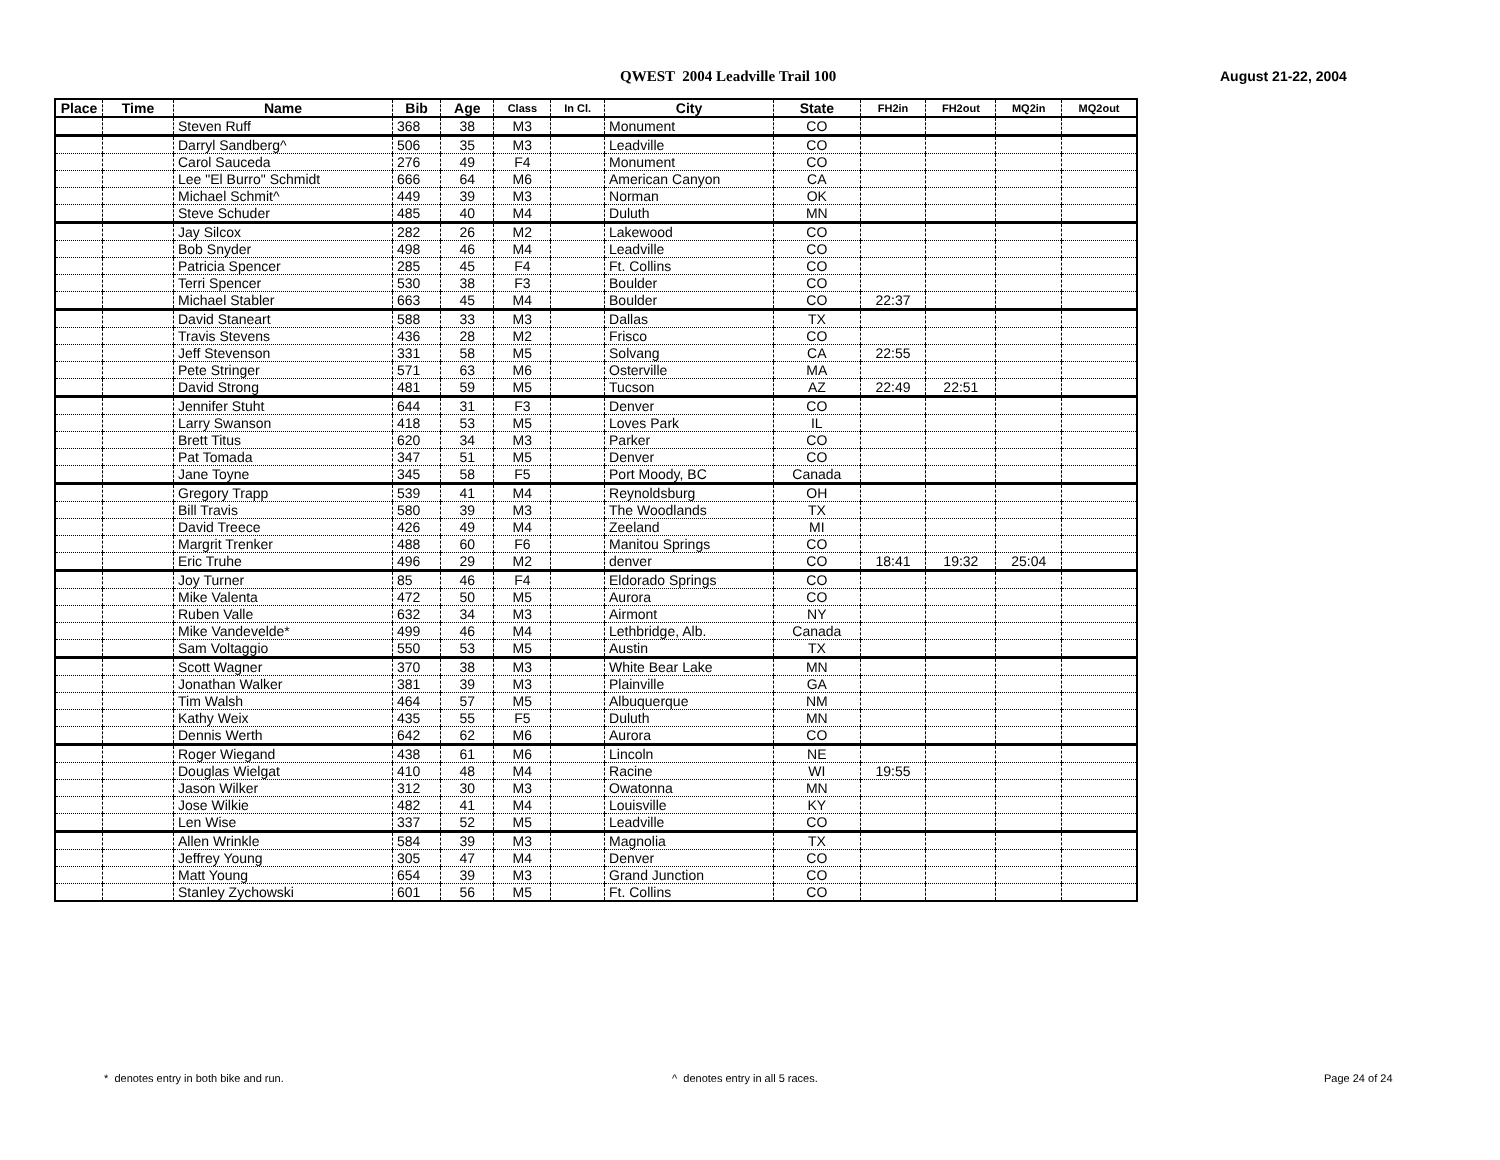QWEST 2004 Leadville Trail 100 August 21-22, 2004
| Place | Time | Name | Bib | Age | Class | In Cl. | City | State | FH2in | FH2out | MQ2in | MQ2out |
| --- | --- | --- | --- | --- | --- | --- | --- | --- | --- | --- | --- | --- |
| | | Steven Ruff | 368 | 38 | M3 | | Monument | CO | | | | |
| | | Darryl Sandberg^ | 506 | 35 | M3 | | Leadville | CO | | | | |
| | | Carol Sauceda | 276 | 49 | F4 | | Monument | CO | | | | |
| | | Lee "El Burro" Schmidt | 666 | 64 | M6 | | American Canyon | CA | | | | |
| | | Michael Schmit^ | 449 | 39 | M3 | | Norman | OK | | | | |
| | | Steve Schuder | 485 | 40 | M4 | | Duluth | MN | | | | |
| | | Jay Silcox | 282 | 26 | M2 | | Lakewood | CO | | | | |
| | | Bob Snyder | 498 | 46 | M4 | | Leadville | CO | | | | |
| | | Patricia Spencer | 285 | 45 | F4 | | Ft. Collins | CO | | | | |
| | | Terri Spencer | 530 | 38 | F3 | | Boulder | CO | | | | |
| | | Michael Stabler | 663 | 45 | M4 | | Boulder | CO | 22:37 | | | |
| | | David Staneart | 588 | 33 | M3 | | Dallas | TX | | | | |
| | | Travis Stevens | 436 | 28 | M2 | | Frisco | CO | | | | |
| | | Jeff Stevenson | 331 | 58 | M5 | | Solvang | CA | 22:55 | | | |
| | | Pete Stringer | 571 | 63 | M6 | | Osterville | MA | | | | |
| | | David Strong | 481 | 59 | M5 | | Tucson | AZ | 22:49 | 22:51 | | |
| | | Jennifer Stuht | 644 | 31 | F3 | | Denver | CO | | | | |
| | | Larry Swanson | 418 | 53 | M5 | | Loves Park | IL | | | | |
| | | Brett Titus | 620 | 34 | M3 | | Parker | CO | | | | |
| | | Pat Tomada | 347 | 51 | M5 | | Denver | CO | | | | |
| | | Jane Toyne | 345 | 58 | F5 | | Port Moody, BC | Canada | | | | |
| | | Gregory Trapp | 539 | 41 | M4 | | Reynoldsburg | OH | | | | |
| | | Bill Travis | 580 | 39 | M3 | | The Woodlands | TX | | | | |
| | | David Treece | 426 | 49 | M4 | | Zeeland | MI | | | | |
| | | Margrit Trenker | 488 | 60 | F6 | | Manitou Springs | CO | | | | |
| | | Eric Truhe | 496 | 29 | M2 | | denver | CO | 18:41 | 19:32 | 25:04 | |
| | | Joy Turner | 85 | 46 | F4 | | Eldorado Springs | CO | | | | |
| | | Mike Valenta | 472 | 50 | M5 | | Aurora | CO | | | | |
| | | Ruben Valle | 632 | 34 | M3 | | Airmont | NY | | | | |
| | | Mike Vandevelde* | 499 | 46 | M4 | | Lethbridge, Alb. | Canada | | | | |
| | | Sam Voltaggio | 550 | 53 | M5 | | Austin | TX | | | | |
| | | Scott Wagner | 370 | 38 | M3 | | White Bear Lake | MN | | | | |
| | | Jonathan Walker | 381 | 39 | M3 | | Plainville | GA | | | | |
| | | Tim Walsh | 464 | 57 | M5 | | Albuquerque | NM | | | | |
| | | Kathy Weix | 435 | 55 | F5 | | Duluth | MN | | | | |
| | | Dennis Werth | 642 | 62 | M6 | | Aurora | CO | | | | |
| | | Roger Wiegand | 438 | 61 | M6 | | Lincoln | NE | | | | |
| | | Douglas Wielgat | 410 | 48 | M4 | | Racine | WI | 19:55 | | | |
| | | Jason Wilker | 312 | 30 | M3 | | Owatonna | MN | | | | |
| | | Jose Wilkie | 482 | 41 | M4 | | Louisville | KY | | | | |
| | | Len Wise | 337 | 52 | M5 | | Leadville | CO | | | | |
| | | Allen Wrinkle | 584 | 39 | M3 | | Magnolia | TX | | | | |
| | | Jeffrey Young | 305 | 47 | M4 | | Denver | CO | | | | |
| | | Matt Young | 654 | 39 | M3 | | Grand Junction | CO | | | | |
| | | Stanley Zychowski | 601 | 56 | M5 | | Ft. Collins | CO | | | | |
* denotes entry in both bike and run.
^ denotes entry in all 5 races.
Page 24 of 24